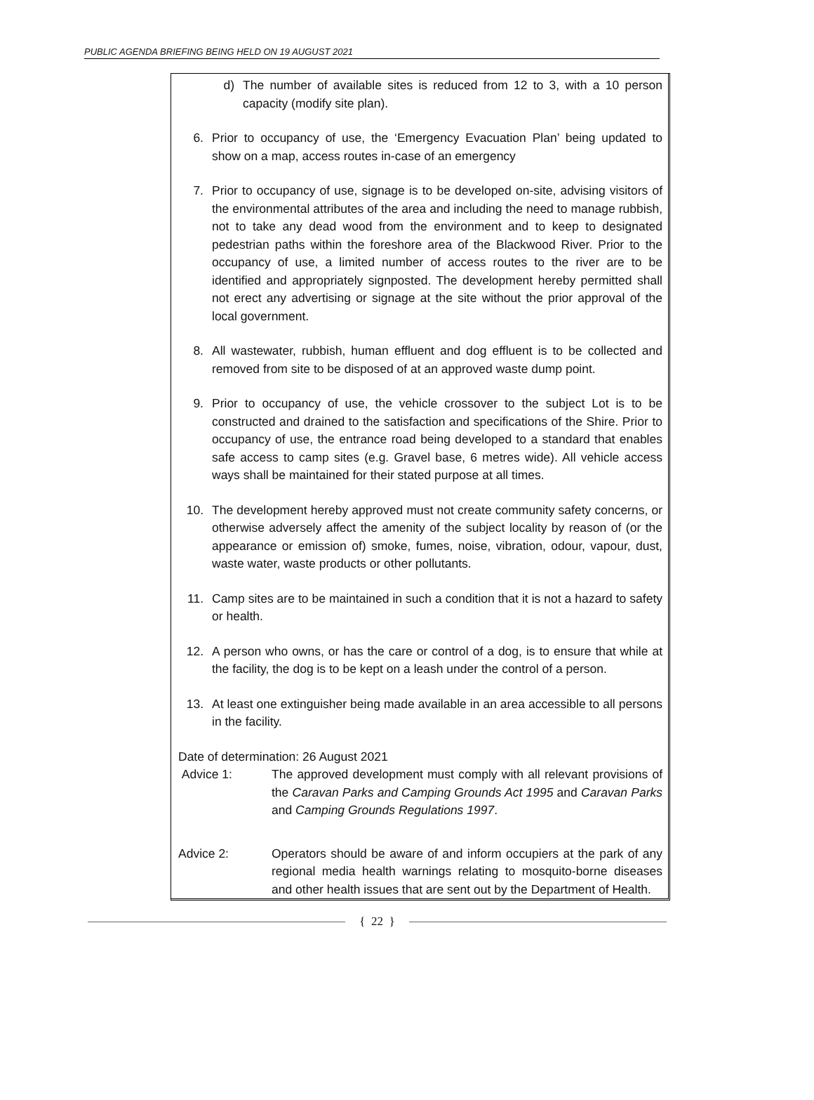PUBLIC AGENDA BRIEFING BEING HELD ON 19 AUGUST 2021
d) The number of available sites is reduced from 12 to 3, with a 10 person capacity (modify site plan).
6. Prior to occupancy of use, the ‘Emergency Evacuation Plan’ being updated to show on a map, access routes in-case of an emergency
7. Prior to occupancy of use, signage is to be developed on-site, advising visitors of the environmental attributes of the area and including the need to manage rubbish, not to take any dead wood from the environment and to keep to designated pedestrian paths within the foreshore area of the Blackwood River. Prior to the occupancy of use, a limited number of access routes to the river are to be identified and appropriately signposted. The development hereby permitted shall not erect any advertising or signage at the site without the prior approval of the local government.
8. All wastewater, rubbish, human effluent and dog effluent is to be collected and removed from site to be disposed of at an approved waste dump point.
9. Prior to occupancy of use, the vehicle crossover to the subject Lot is to be constructed and drained to the satisfaction and specifications of the Shire. Prior to occupancy of use, the entrance road being developed to a standard that enables safe access to camp sites (e.g. Gravel base, 6 metres wide). All vehicle access ways shall be maintained for their stated purpose at all times.
10. The development hereby approved must not create community safety concerns, or otherwise adversely affect the amenity of the subject locality by reason of (or the appearance or emission of) smoke, fumes, noise, vibration, odour, vapour, dust, waste water, waste products or other pollutants.
11. Camp sites are to be maintained in such a condition that it is not a hazard to safety or health.
12. A person who owns, or has the care or control of a dog, is to ensure that while at the facility, the dog is to be kept on a leash under the control of a person.
13. At least one extinguisher being made available in an area accessible to all persons in the facility.
Date of determination: 26 August 2021
Advice 1: The approved development must comply with all relevant provisions of the Caravan Parks and Camping Grounds Act 1995 and Caravan Parks and Camping Grounds Regulations 1997.
Advice 2: Operators should be aware of and inform occupiers at the park of any regional media health warnings relating to mosquito-borne diseases and other health issues that are sent out by the Department of Health.
{ 22 }